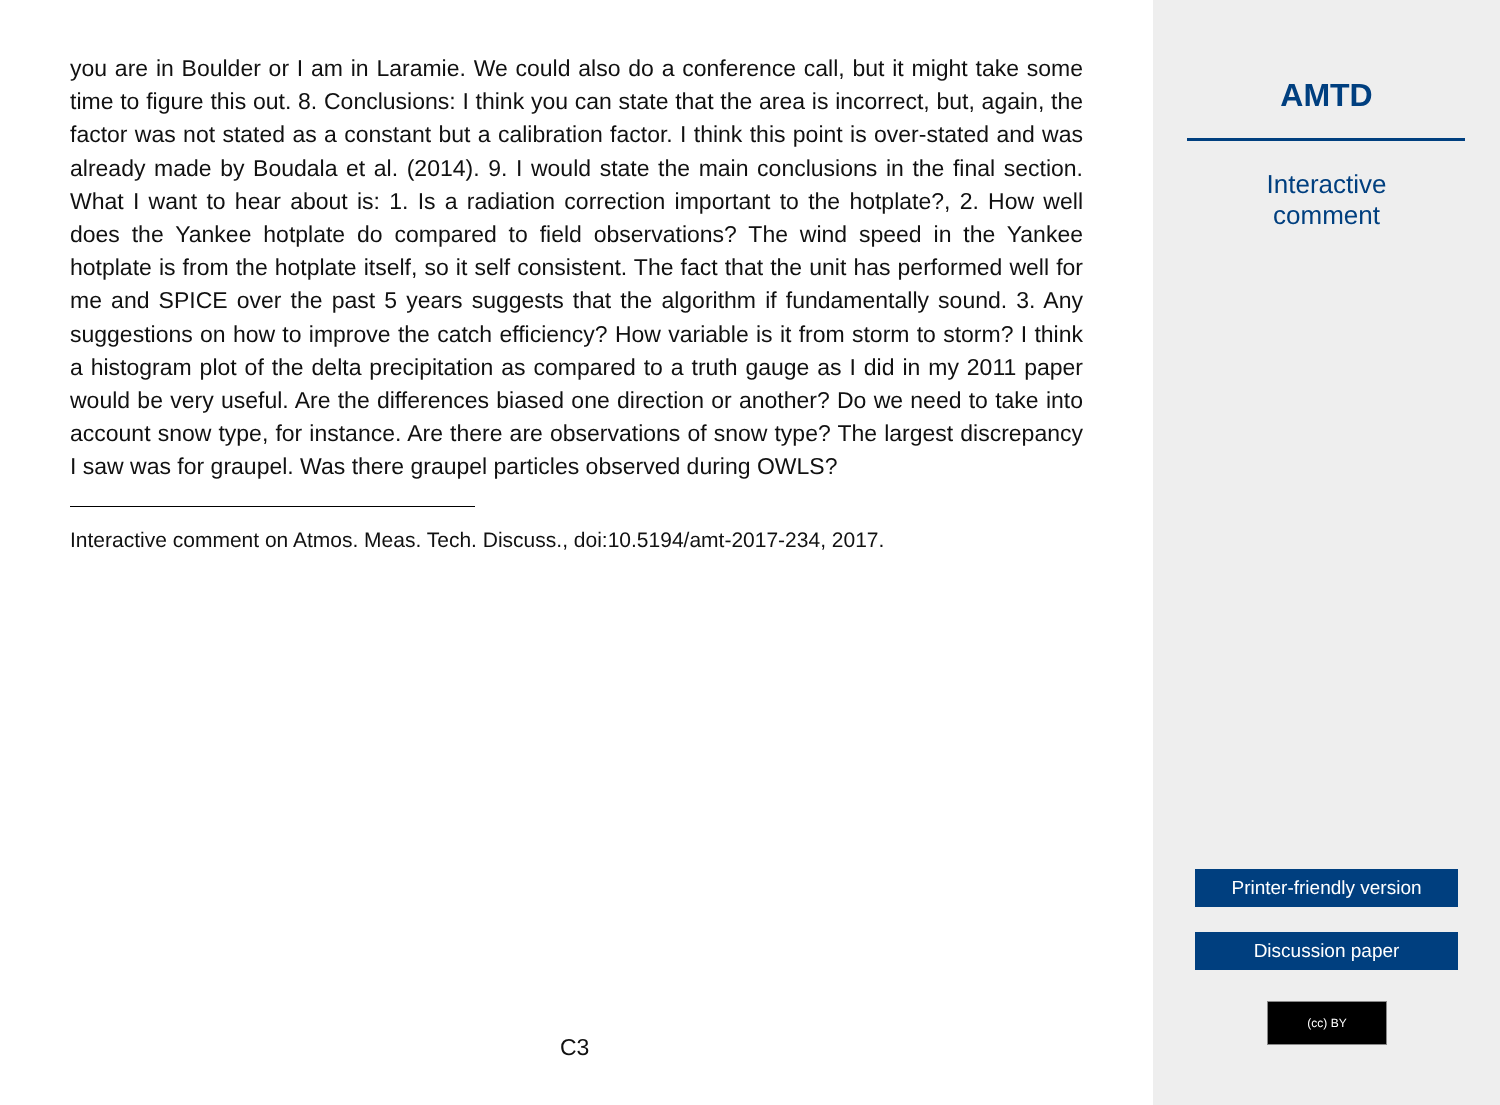you are in Boulder or I am in Laramie. We could also do a conference call, but it might take some time to figure this out. 8. Conclusions: I think you can state that the area is incorrect, but, again, the factor was not stated as a constant but a calibration factor. I think this point is over-stated and was already made by Boudala et al. (2014). 9. I would state the main conclusions in the final section. What I want to hear about is: 1. Is a radiation correction important to the hotplate?, 2. How well does the Yankee hotplate do compared to field observations? The wind speed in the Yankee hotplate is from the hotplate itself, so it self consistent. The fact that the unit has performed well for me and SPICE over the past 5 years suggests that the algorithm if fundamentally sound. 3. Any suggestions on how to improve the catch efficiency? How variable is it from storm to storm? I think a histogram plot of the delta precipitation as compared to a truth gauge as I did in my 2011 paper would be very useful. Are the differences biased one direction or another? Do we need to take into account snow type, for instance. Are there are observations of snow type? The largest discrepancy I saw was for graupel. Was there graupel particles observed during OWLS?
Interactive comment on Atmos. Meas. Tech. Discuss., doi:10.5194/amt-2017-234, 2017.
C3
AMTD
Interactive
comment
Printer-friendly version
Discussion paper
(cc) BY